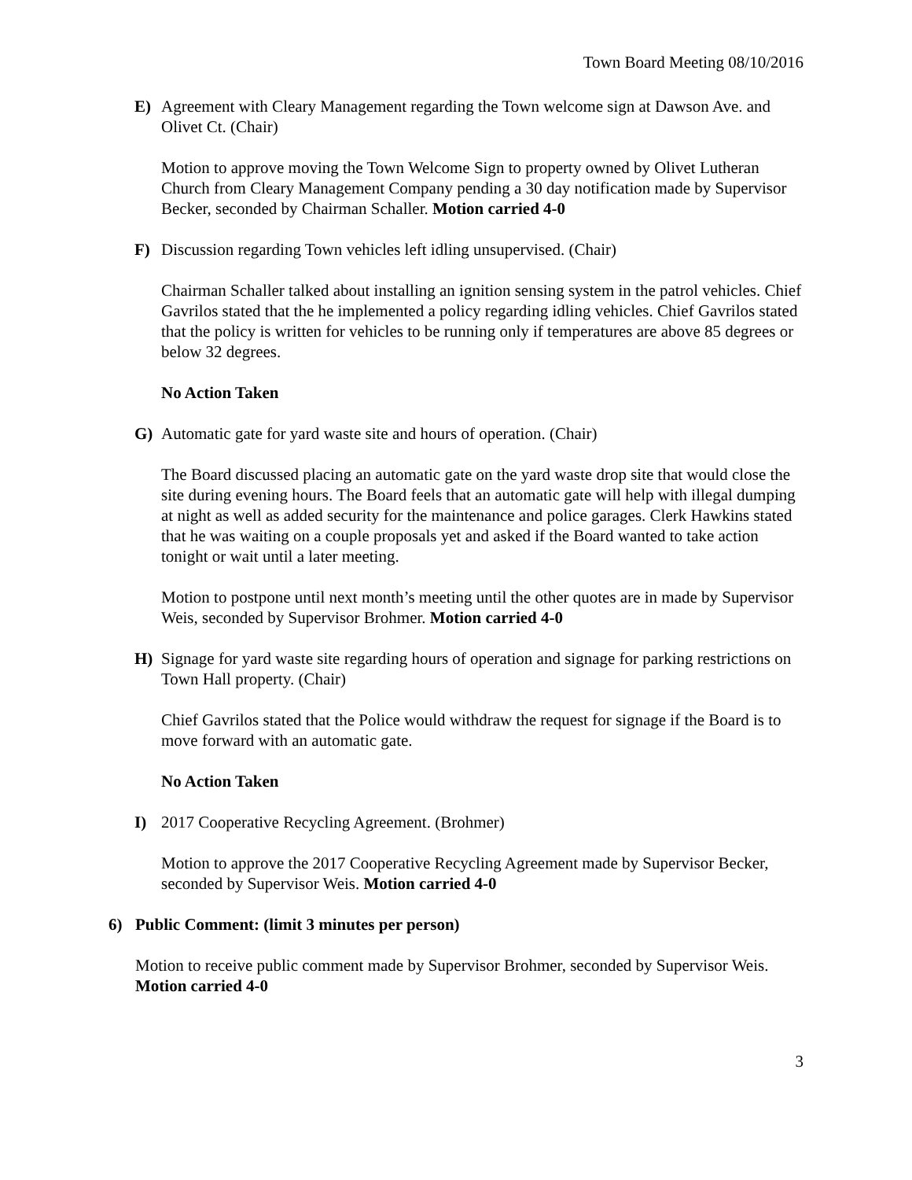Town Board Meeting 08/10/2016
E) Agreement with Cleary Management regarding the Town welcome sign at Dawson Ave. and Olivet Ct. (Chair)
Motion to approve moving the Town Welcome Sign to property owned by Olivet Lutheran Church from Cleary Management Company pending a 30 day notification made by Supervisor Becker, seconded by Chairman Schaller. Motion carried 4-0
F) Discussion regarding Town vehicles left idling unsupervised. (Chair)
Chairman Schaller talked about installing an ignition sensing system in the patrol vehicles. Chief Gavrilos stated that the he implemented a policy regarding idling vehicles. Chief Gavrilos stated that the policy is written for vehicles to be running only if temperatures are above 85 degrees or below 32 degrees.
No Action Taken
G) Automatic gate for yard waste site and hours of operation. (Chair)
The Board discussed placing an automatic gate on the yard waste drop site that would close the site during evening hours. The Board feels that an automatic gate will help with illegal dumping at night as well as added security for the maintenance and police garages. Clerk Hawkins stated that he was waiting on a couple proposals yet and asked if the Board wanted to take action tonight or wait until a later meeting.
Motion to postpone until next month’s meeting until the other quotes are in made by Supervisor Weis, seconded by Supervisor Brohmer. Motion carried 4-0
H) Signage for yard waste site regarding hours of operation and signage for parking restrictions on Town Hall property. (Chair)
Chief Gavrilos stated that the Police would withdraw the request for signage if the Board is to move forward with an automatic gate.
No Action Taken
I) 2017 Cooperative Recycling Agreement. (Brohmer)
Motion to approve the 2017 Cooperative Recycling Agreement made by Supervisor Becker, seconded by Supervisor Weis. Motion carried 4-0
6) Public Comment: (limit 3 minutes per person)
Motion to receive public comment made by Supervisor Brohmer, seconded by Supervisor Weis. Motion carried 4-0
3